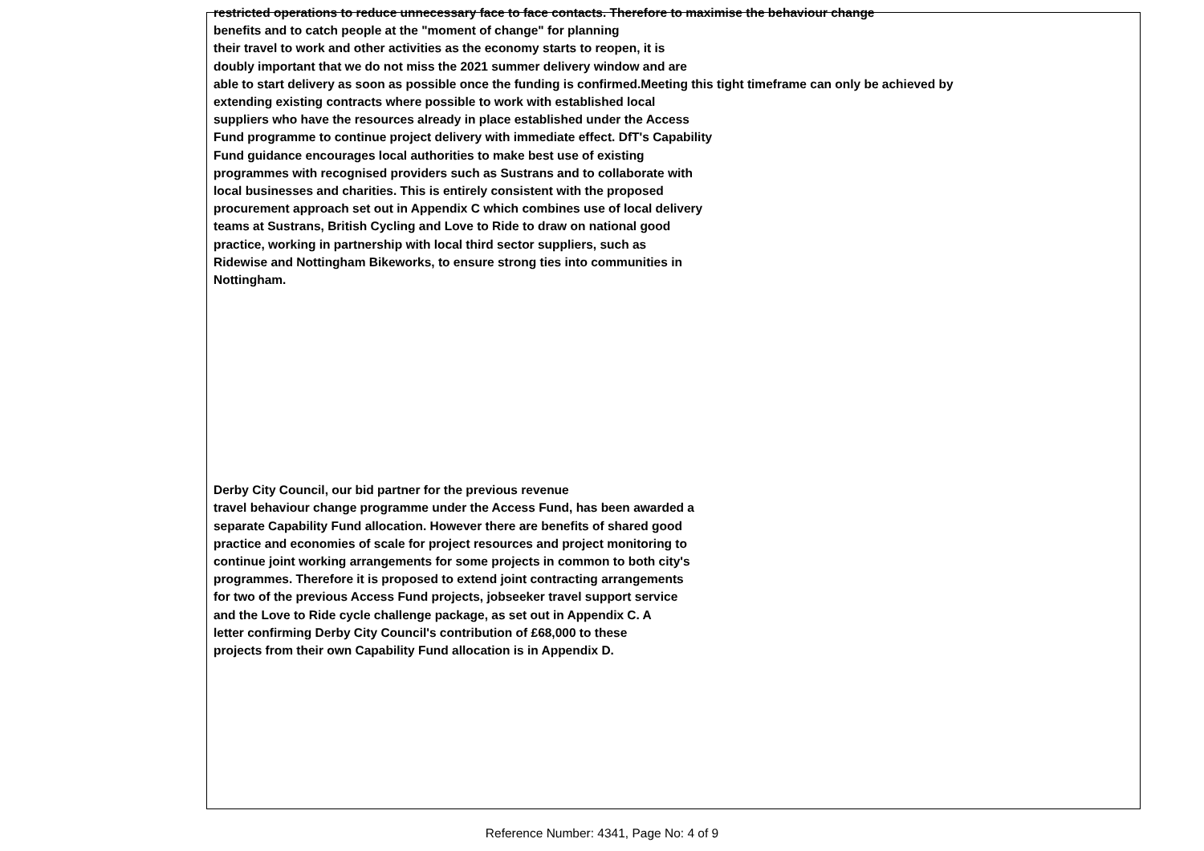restricted operations to reduce unnecessary face to face contacts. Therefore to maximise the behaviour change
benefits and to catch people at the "moment of change" for planning
their travel to work and other activities as the economy starts to reopen, it is
doubly important that we do not miss the 2021 summer delivery window and are
able to start delivery as soon as possible once the funding is confirmed.Meeting this tight timeframe can only be achieved by
extending existing contracts where possible to work with established local
suppliers who have the resources already in place established under the Access
Fund programme to continue project delivery with immediate effect. DfT's Capability
Fund guidance encourages local authorities to make best use of existing
programmes with recognised providers such as Sustrans and to collaborate with
local businesses and charities. This is entirely consistent with the proposed
procurement approach set out in Appendix C which combines use of local delivery
teams at Sustrans, British Cycling and Love to Ride to draw on national good
practice, working in partnership with local third sector suppliers, such as
Ridewise and Nottingham Bikeworks, to ensure strong ties into communities in
Nottingham.
Derby City Council, our bid partner for the previous revenue
travel behaviour change programme under the Access Fund, has been awarded a
separate Capability Fund allocation. However there are benefits of shared good
practice and economies of scale for project resources and project monitoring to
continue joint working arrangements for some projects in common to both city's
programmes. Therefore it is proposed to extend joint contracting arrangements
for two of the previous Access Fund projects, jobseeker travel support service
and the Love to Ride cycle challenge package, as set out in Appendix C. A
letter confirming Derby City Council's contribution of £68,000 to these
projects from their own Capability Fund allocation is in Appendix D.
Reference Number: 4341, Page No: 4 of 9